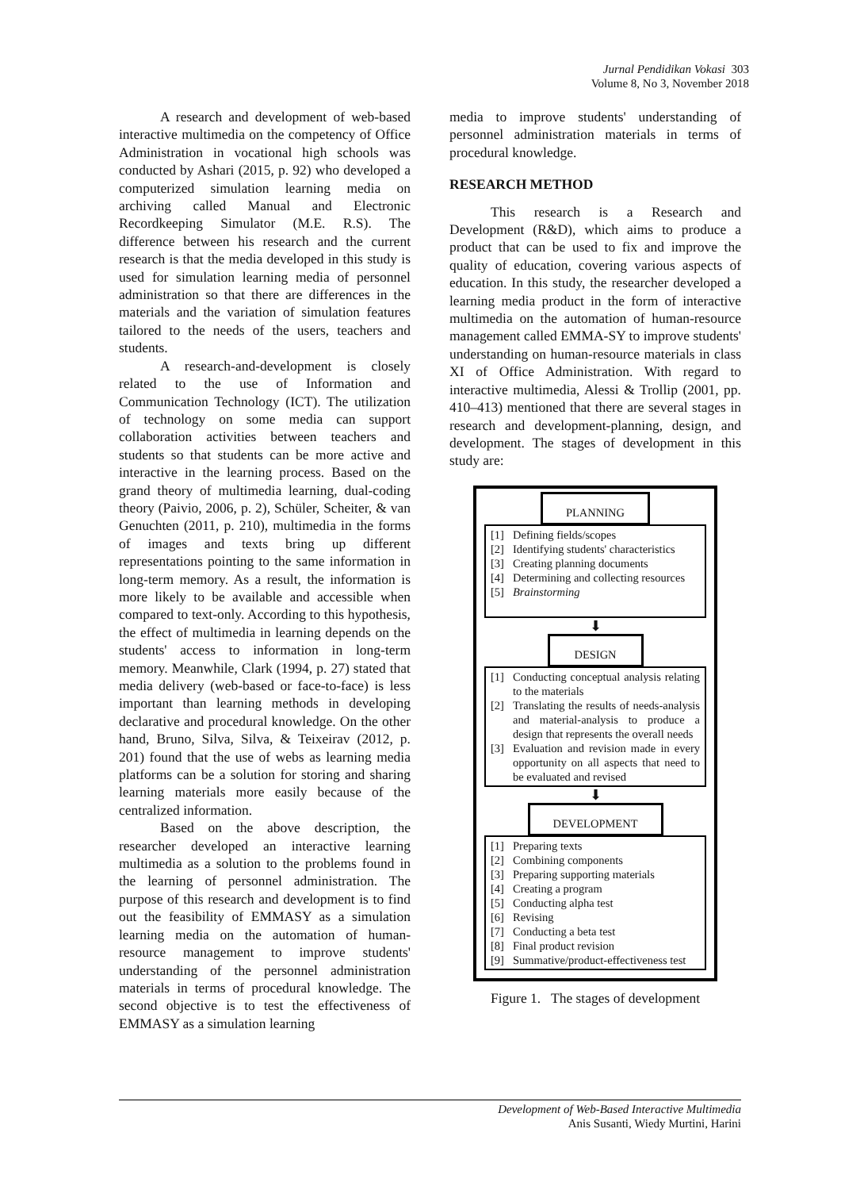Jurnal Pendidikan Vokasi 303
Volume 8, No 3, November 2018
A research and development of web-based interactive multimedia on the competency of Office Administration in vocational high schools was conducted by Ashari (2015, p. 92) who developed a computerized simulation learning media on archiving called Manual and Electronic Recordkeeping Simulator (M.E. R.S). The difference between his research and the current research is that the media developed in this study is used for simulation learning media of personnel administration so that there are differences in the materials and the variation of simulation features tailored to the needs of the users, teachers and students.
A research-and-development is closely related to the use of Information and Communication Technology (ICT). The utilization of technology on some media can support collaboration activities between teachers and students so that students can be more active and interactive in the learning process. Based on the grand theory of multimedia learning, dual-coding theory (Paivio, 2006, p. 2), Schüler, Scheiter, & van Genuchten (2011, p. 210), multimedia in the forms of images and texts bring up different representations pointing to the same information in long-term memory. As a result, the information is more likely to be available and accessible when compared to text-only. According to this hypothesis, the effect of multimedia in learning depends on the students' access to information in long-term memory. Meanwhile, Clark (1994, p. 27) stated that media delivery (web-based or face-to-face) is less important than learning methods in developing declarative and procedural knowledge. On the other hand, Bruno, Silva, Silva, & Teixeirav (2012, p. 201) found that the use of webs as learning media platforms can be a solution for storing and sharing learning materials more easily because of the centralized information.
Based on the above description, the researcher developed an interactive learning multimedia as a solution to the problems found in the learning of personnel administration. The purpose of this research and development is to find out the feasibility of EMMASY as a simulation learning media on the automation of human-resource management to improve students' understanding of the personnel administration materials in terms of procedural knowledge. The second objective is to test the effectiveness of EMMASY as a simulation learning
media to improve students' understanding of personnel administration materials in terms of procedural knowledge.
RESEARCH METHOD
This research is a Research and Development (R&D), which aims to produce a product that can be used to fix and improve the quality of education, covering various aspects of education. In this study, the researcher developed a learning media product in the form of interactive multimedia on the automation of human-resource management called EMMA-SY to improve students' understanding on human-resource materials in class XI of Office Administration. With regard to interactive multimedia, Alessi & Trollip (2001, pp. 410–413) mentioned that there are several stages in research and development-planning, design, and development. The stages of development in this study are:
PLANNING
[1] Defining fields/scopes
[2] Identifying students' characteristics
[3] Creating planning documents
[4] Determining and collecting resources
[5] Brainstorming
⬇
DESIGN
[1] Conducting conceptual analysis relating to the materials
[2] Translating the results of needs-analysis and material-analysis to produce a design that represents the overall needs
[3] Evaluation and revision made in every opportunity on all aspects that need to be evaluated and revised
⬇
DEVELOPMENT
[1] Preparing texts
[2] Combining components
[3] Preparing supporting materials
[4] Creating a program
[5] Conducting alpha test
[6] Revising
[7] Conducting a beta test
[8] Final product revision
[9] Summative/product-effectiveness test
Figure 1. The stages of development
Development of Web-Based Interactive Multimedia
Anis Susanti, Wiedy Murtini, Harini